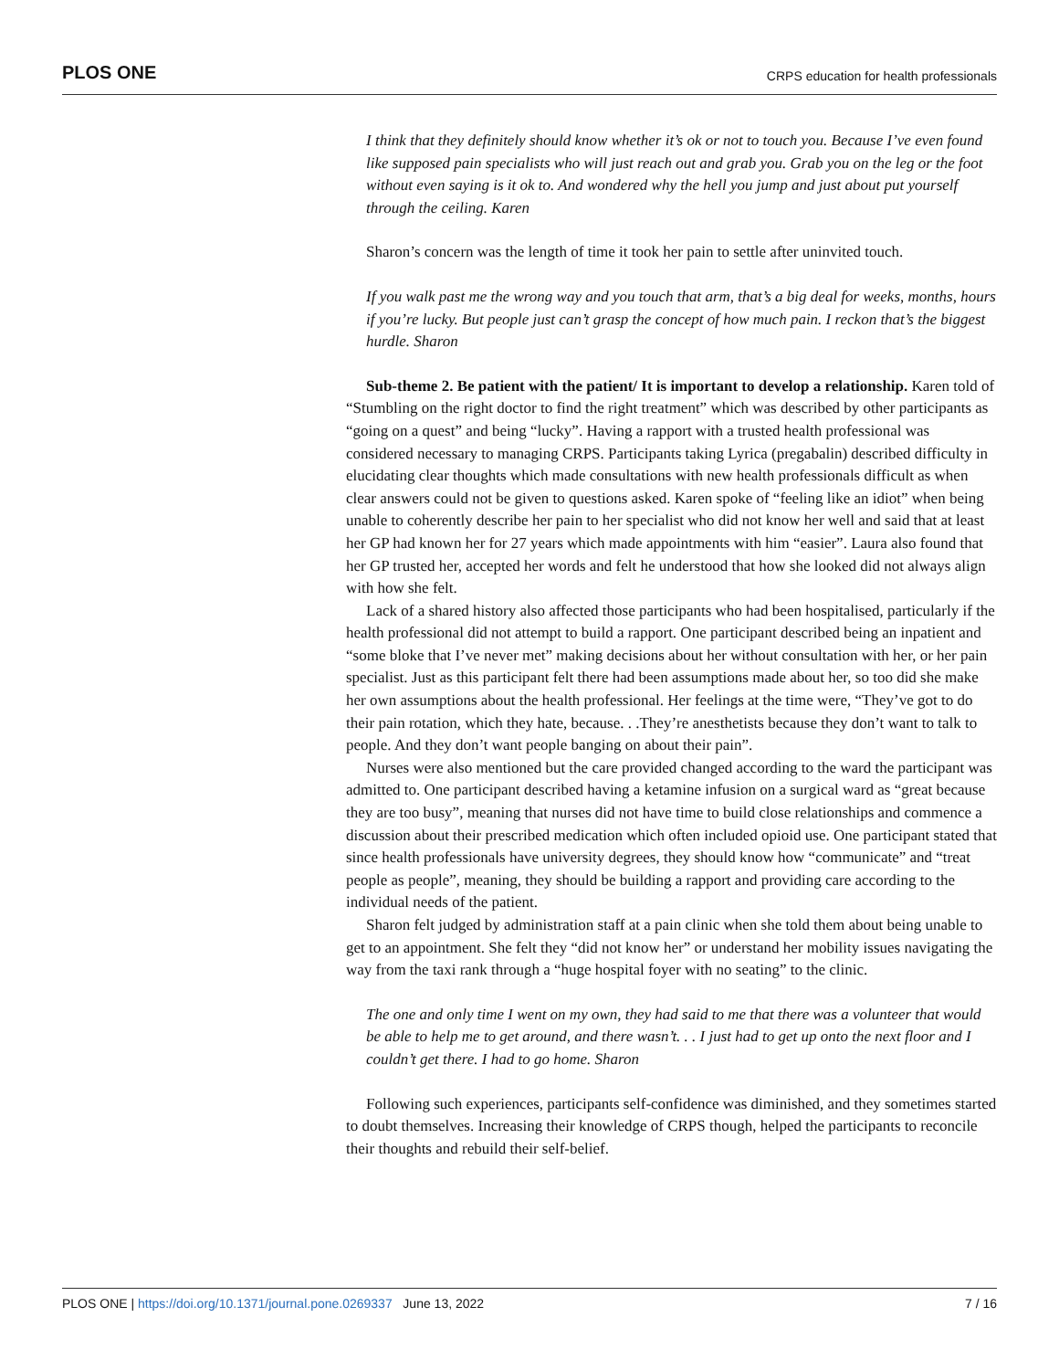PLOS ONE CRPS education for health professionals
I think that they definitely should know whether it’s ok or not to touch you. Because I’ve even found like supposed pain specialists who will just reach out and grab you. Grab you on the leg or the foot without even saying is it ok to. And wondered why the hell you jump and just about put yourself through the ceiling. Karen
Sharon’s concern was the length of time it took her pain to settle after uninvited touch.
If you walk past me the wrong way and you touch that arm, that’s a big deal for weeks, months, hours if you’re lucky. But people just can’t grasp the concept of how much pain. I reckon that’s the biggest hurdle. Sharon
Sub-theme 2. Be patient with the patient/ It is important to develop a relationship. Karen told of “Stumbling on the right doctor to find the right treatment” which was described by other participants as “going on a quest” and being “lucky”. Having a rapport with a trusted health professional was considered necessary to managing CRPS. Participants taking Lyrica (pregabalin) described difficulty in elucidating clear thoughts which made consultations with new health professionals difficult as when clear answers could not be given to questions asked. Karen spoke of “feeling like an idiot” when being unable to coherently describe her pain to her specialist who did not know her well and said that at least her GP had known her for 27 years which made appointments with him “easier”. Laura also found that her GP trusted her, accepted her words and felt he understood that how she looked did not always align with how she felt.
Lack of a shared history also affected those participants who had been hospitalised, particularly if the health professional did not attempt to build a rapport. One participant described being an inpatient and “some bloke that I’ve never met” making decisions about her without consultation with her, or her pain specialist. Just as this participant felt there had been assumptions made about her, so too did she make her own assumptions about the health professional. Her feelings at the time were, “They’ve got to do their pain rotation, which they hate, because. . .They’re anesthetists because they don’t want to talk to people. And they don’t want people banging on about their pain”.
Nurses were also mentioned but the care provided changed according to the ward the participant was admitted to. One participant described having a ketamine infusion on a surgical ward as “great because they are too busy”, meaning that nurses did not have time to build close relationships and commence a discussion about their prescribed medication which often included opioid use. One participant stated that since health professionals have university degrees, they should know how “communicate” and “treat people as people”, meaning, they should be building a rapport and providing care according to the individual needs of the patient.
Sharon felt judged by administration staff at a pain clinic when she told them about being unable to get to an appointment. She felt they “did not know her” or understand her mobility issues navigating the way from the taxi rank through a “huge hospital foyer with no seating” to the clinic.
The one and only time I went on my own, they had said to me that there was a volunteer that would be able to help me to get around, and there wasn’t. . . I just had to get up onto the next floor and I couldn’t get there. I had to go home. Sharon
Following such experiences, participants self-confidence was diminished, and they sometimes started to doubt themselves. Increasing their knowledge of CRPS though, helped the participants to reconcile their thoughts and rebuild their self-belief.
PLOS ONE | https://doi.org/10.1371/journal.pone.0269337 June 13, 2022 7 / 16